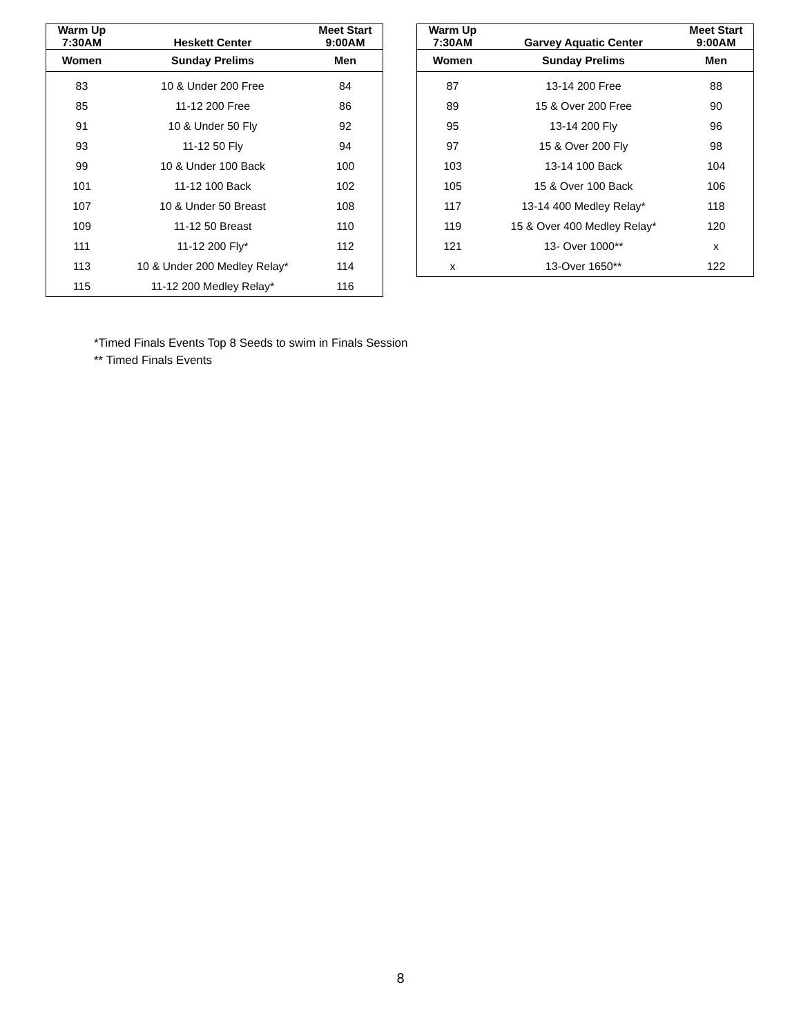| Warm Up 7:30AM | Heskett Center | Meet Start 9:00AM |
| --- | --- | --- |
| Women | Sunday Prelims | Men |
| 83 | 10 & Under 200 Free | 84 |
| 85 | 11-12 200 Free | 86 |
| 91 | 10 & Under 50 Fly | 92 |
| 93 | 11-12 50 Fly | 94 |
| 99 | 10 & Under 100 Back | 100 |
| 101 | 11-12 100 Back | 102 |
| 107 | 10 & Under 50 Breast | 108 |
| 109 | 11-12 50 Breast | 110 |
| 111 | 11-12 200 Fly* | 112 |
| 113 | 10 & Under 200 Medley Relay* | 114 |
| 115 | 11-12 200 Medley Relay* | 116 |
| Warm Up 7:30AM | Garvey Aquatic Center | Meet Start 9:00AM |
| --- | --- | --- |
| Women | Sunday Prelims | Men |
| 87 | 13-14 200 Free | 88 |
| 89 | 15 & Over 200 Free | 90 |
| 95 | 13-14 200 Fly | 96 |
| 97 | 15 & Over 200 Fly | 98 |
| 103 | 13-14 100 Back | 104 |
| 105 | 15 & Over 100 Back | 106 |
| 117 | 13-14 400 Medley Relay* | 118 |
| 119 | 15 & Over 400 Medley Relay* | 120 |
| 121 | 13- Over 1000** | x |
| x | 13-Over 1650** | 122 |
*Timed Finals Events Top 8 Seeds to swim in Finals Session
** Timed Finals Events
8